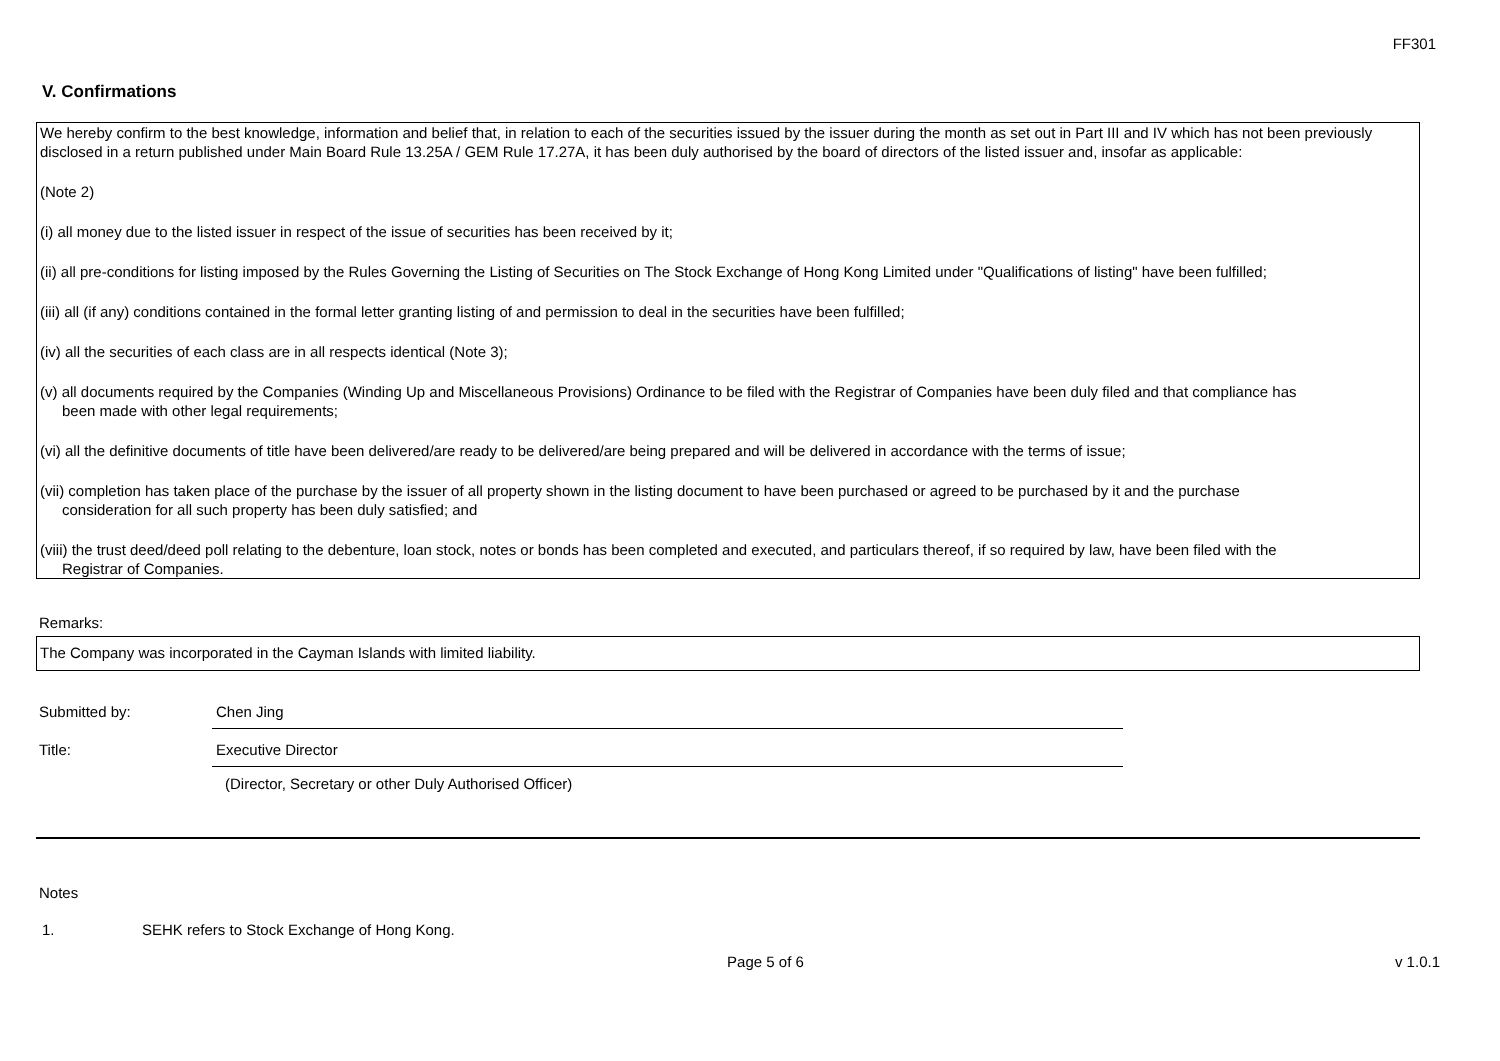FF301
V. Confirmations
We hereby confirm to the best knowledge, information and belief that, in relation to each of the securities issued by the issuer during the month as set out in Part III and IV which has not been previously disclosed in a return published under Main Board Rule 13.25A / GEM Rule 17.27A, it has been duly authorised by the board of directors of the listed issuer and, insofar as applicable:
(Note 2)
(i) all money due to the listed issuer in respect of the issue of securities has been received by it;
(ii) all pre-conditions for listing imposed by the Rules Governing the Listing of Securities on The Stock Exchange of Hong Kong Limited under "Qualifications of listing" have been fulfilled;
(iii) all (if any) conditions contained in the formal letter granting listing of and permission to deal in the securities have been fulfilled;
(iv) all the securities of each class are in all respects identical (Note 3);
(v) all documents required by the Companies (Winding Up and Miscellaneous Provisions) Ordinance to be filed with the Registrar of Companies have been duly filed and that compliance has
been made with other legal requirements;
(vi) all the definitive documents of title have been delivered/are ready to be delivered/are being prepared and will be delivered in accordance with the terms of issue;
(vii) completion has taken place of the purchase by the issuer of all property shown in the listing document to have been purchased or agreed to be purchased by it and the purchase
consideration for all such property has been duly satisfied; and
(viii) the trust deed/deed poll relating to the debenture, loan stock, notes or bonds has been completed and executed, and particulars thereof, if so required by law, have been filed with the
Registrar of Companies.
Remarks:
The Company was incorporated in the Cayman Islands with limited liability.
Submitted by: Chen Jing
Title: Executive Director
(Director, Secretary or other Duly Authorised Officer)
Notes
1. SEHK refers to Stock Exchange of Hong Kong.
Page 5 of 6 v 1.0.1